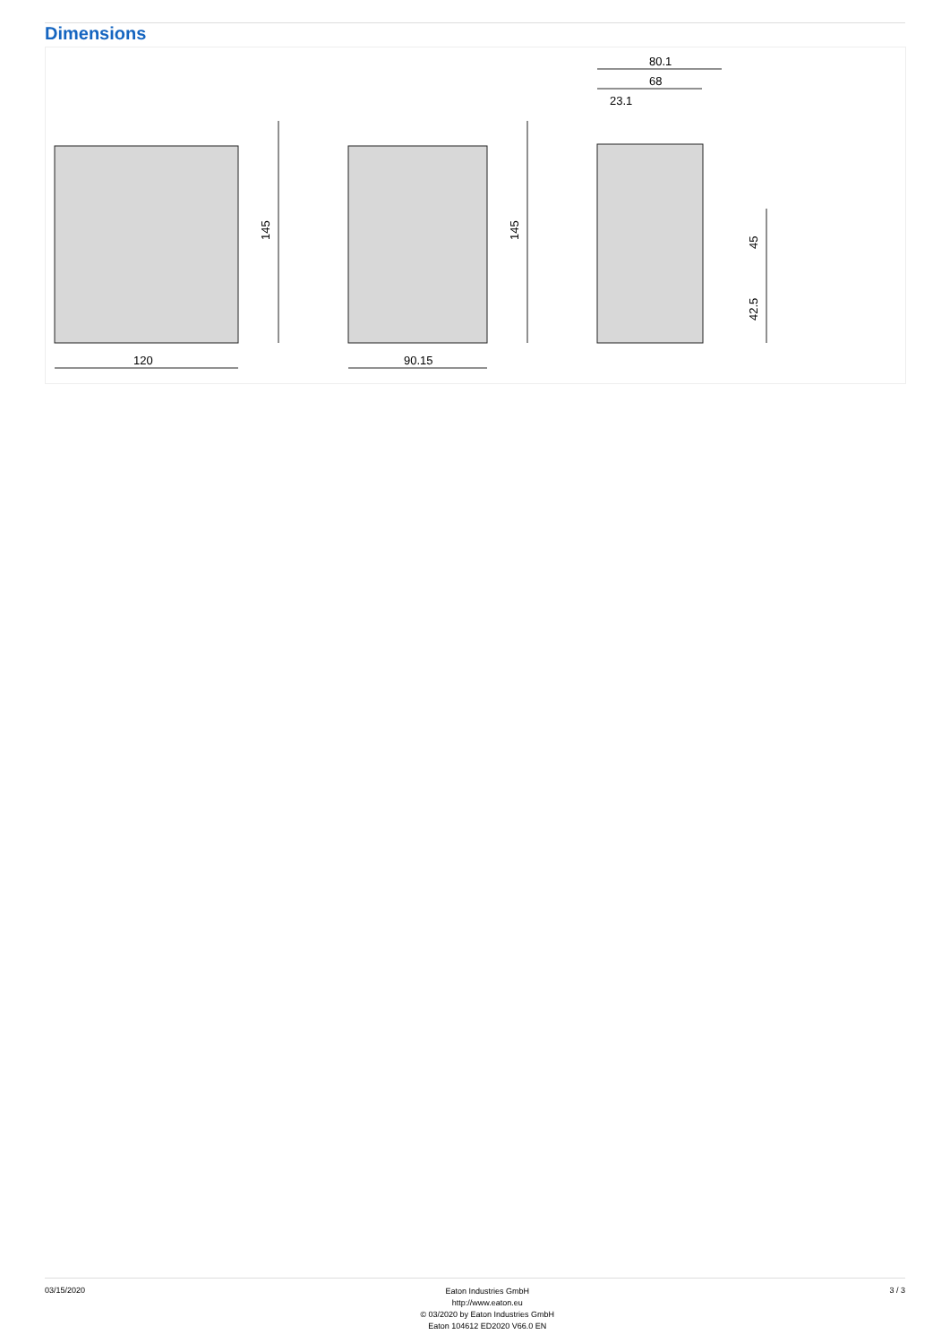Dimensions
120
90.15
145
145
80.1
68
23.1
45
42.5
03/15/2020
Eaton Industries GmbH
http://www.eaton.eu
© 03/2020 by Eaton Industries GmbH
Eaton 104612 ED2020 V66.0 EN
3 / 3